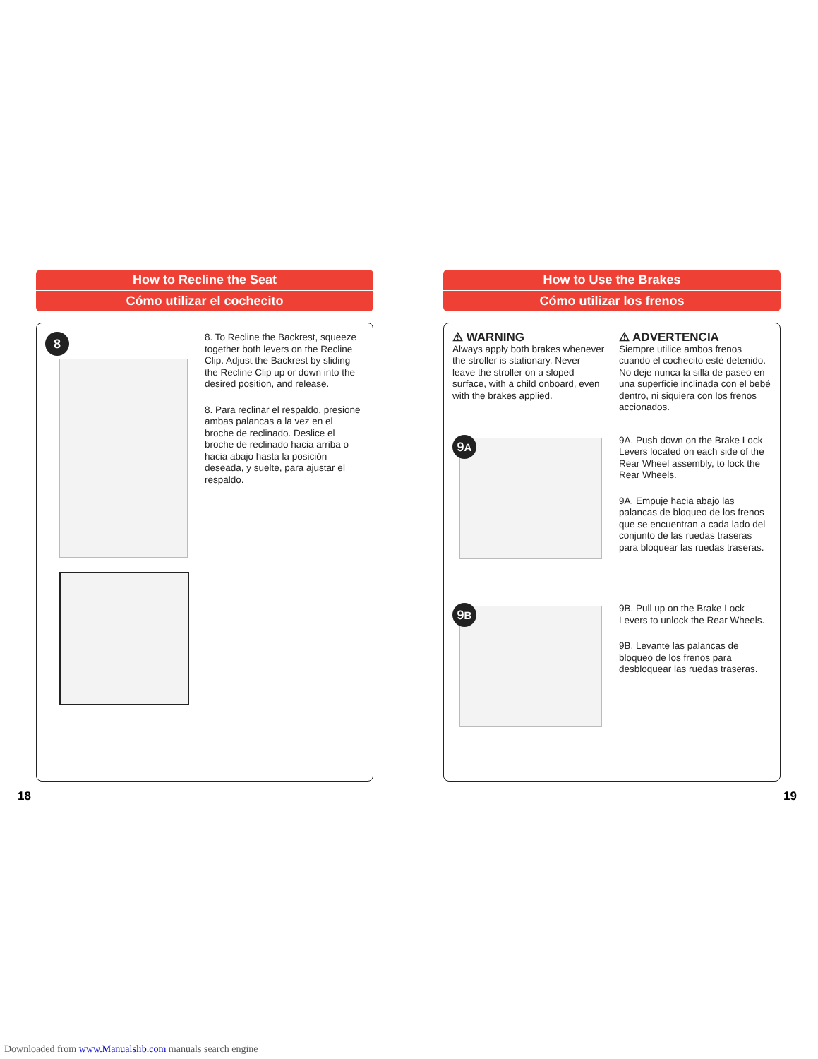How to Recline the Seat
Cómo utilizar el cochecito
8
8. To Recline the Backrest, squeeze together both levers on the Recline Clip. Adjust the Backrest by sliding the Recline Clip up or down into the desired position, and release.
8. Para reclinar el respaldo, presione ambas palancas a la vez en el broche de reclinado. Deslice el broche de reclinado hacia arriba o hacia abajo hasta la posición deseada, y suelte, para ajustar el respaldo.
How to Use the Brakes
Cómo utilizar los frenos
⚠ WARNING
Always apply both brakes whenever the stroller is stationary. Never leave the stroller on a sloped surface, with a child onboard, even with the brakes applied.
⚠ ADVERTENCIA
Siempre utilice ambos frenos cuando el cochecito esté detenido. No deje nunca la silla de paseo en una superficie inclinada con el bebé dentro, ni siquiera con los frenos accionados.
9A
9A. Push down on the Brake Lock Levers located on each side of the Rear Wheel assembly, to lock the Rear Wheels.
9A. Empuje hacia abajo las palancas de bloqueo de los frenos que se encuentran a cada lado del conjunto de las ruedas traseras para bloquear las ruedas traseras.
9B
9B. Pull up on the Brake Lock Levers to unlock the Rear Wheels.
9B. Levante las palancas de bloqueo de los frenos para desbloquear las ruedas traseras.
18 19
Downloaded from www.Manualslib.com manuals search engine